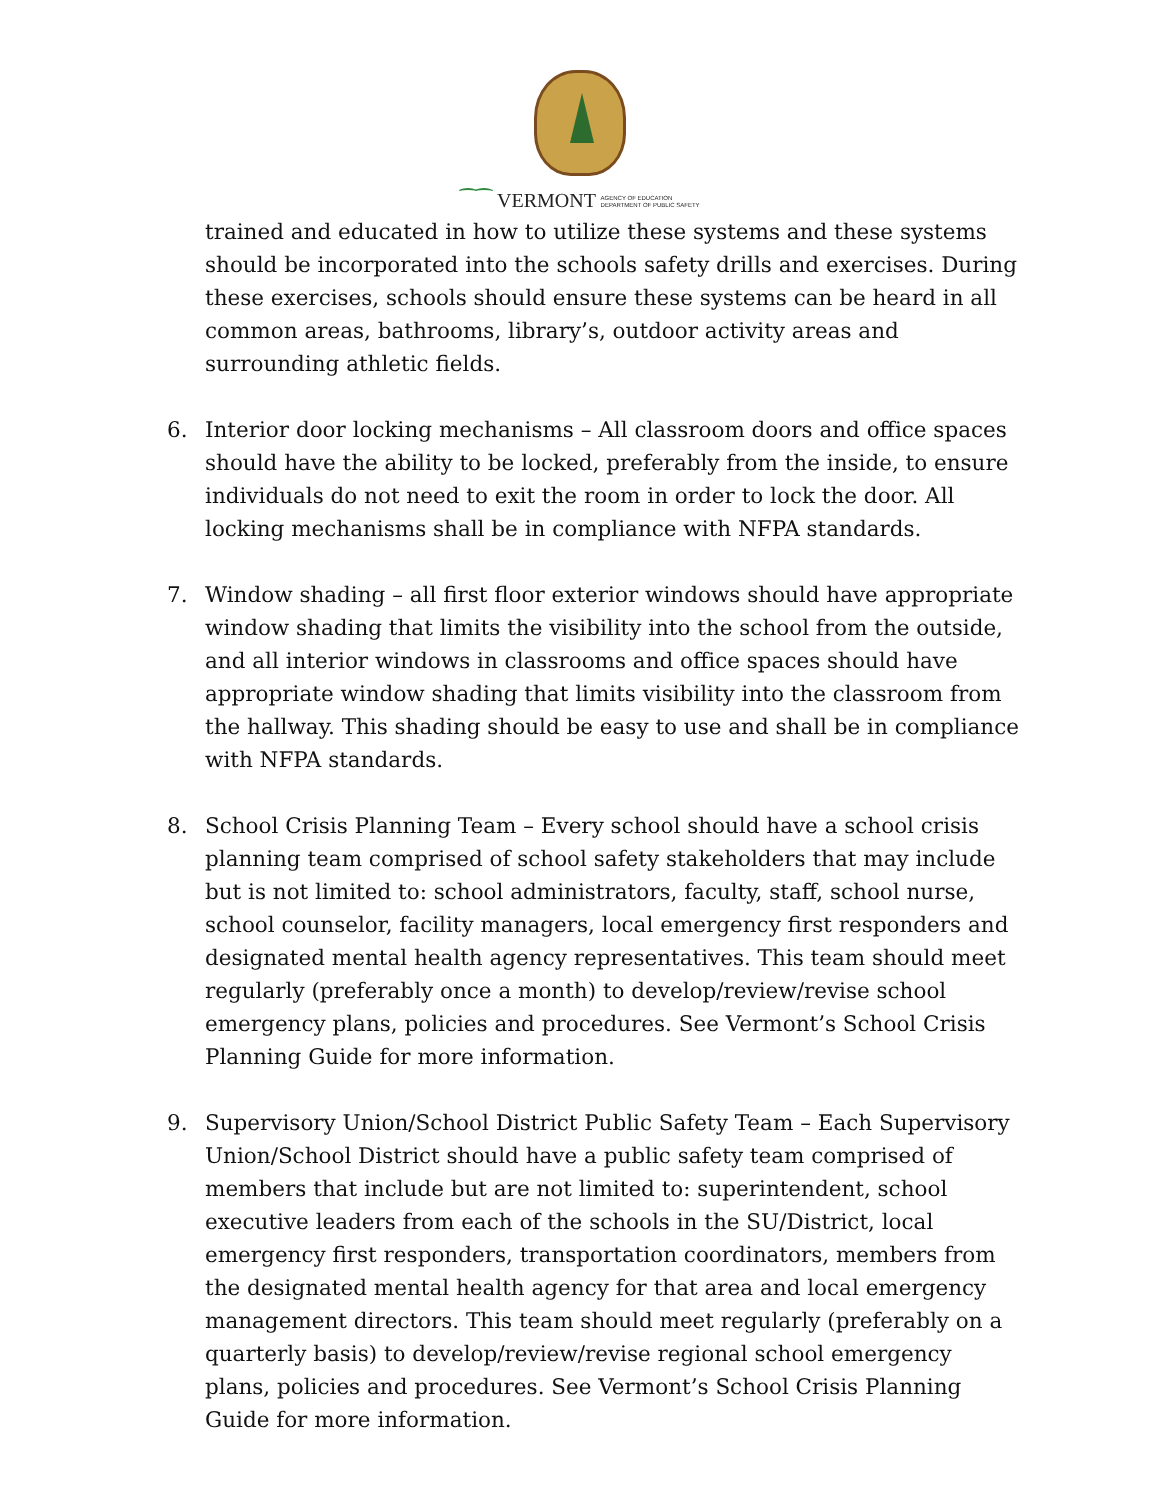⁀⁀ VERMONT AGENCY OF EDUCATION
DEPARTMENT OF PUBLIC SAFETY
trained and educated in how to utilize these systems and these systems should be incorporated into the schools safety drills and exercises. During these exercises, schools should ensure these systems can be heard in all common areas, bathrooms, library’s, outdoor activity areas and surrounding athletic fields.
6. Interior door locking mechanisms – All classroom doors and office spaces should have the ability to be locked, preferably from the inside, to ensure individuals do not need to exit the room in order to lock the door. All locking mechanisms shall be in compliance with NFPA standards.
7. Window shading – all first floor exterior windows should have appropriate window shading that limits the visibility into the school from the outside, and all interior windows in classrooms and office spaces should have appropriate window shading that limits visibility into the classroom from the hallway. This shading should be easy to use and shall be in compliance with NFPA standards.
8. School Crisis Planning Team – Every school should have a school crisis planning team comprised of school safety stakeholders that may include but is not limited to: school administrators, faculty, staff, school nurse, school counselor, facility managers, local emergency first responders and designated mental health agency representatives. This team should meet regularly (preferably once a month) to develop/review/revise school emergency plans, policies and procedures. See Vermont’s School Crisis Planning Guide for more information.
9. Supervisory Union/School District Public Safety Team – Each Supervisory Union/School District should have a public safety team comprised of members that include but are not limited to: superintendent, school executive leaders from each of the schools in the SU/District, local emergency first responders, transportation coordinators, members from the designated mental health agency for that area and local emergency management directors. This team should meet regularly (preferably on a quarterly basis) to develop/review/revise regional school emergency plans, policies and procedures. See Vermont’s School Crisis Planning Guide for more information.